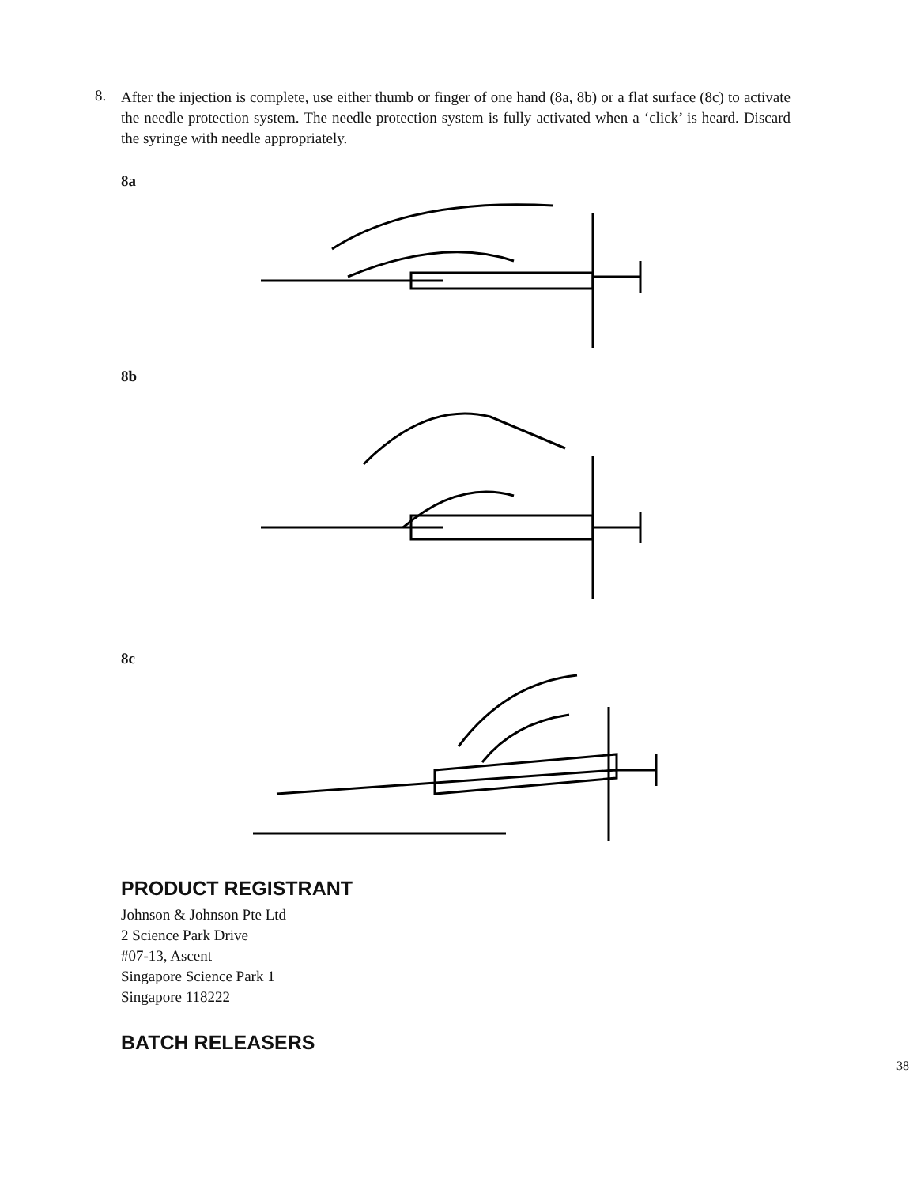8.
After the injection is complete, use either thumb or finger of one hand (8a, 8b) or a flat surface (8c) to activate the needle protection system. The needle protection system is fully activated when a ‘click’ is heard. Discard the syringe with needle appropriately.
8a
8b
8c
PRODUCT REGISTRANT
Johnson & Johnson Pte Ltd
2 Science Park Drive
#07-13, Ascent
Singapore Science Park 1
Singapore 118222
BATCH RELEASERS
38